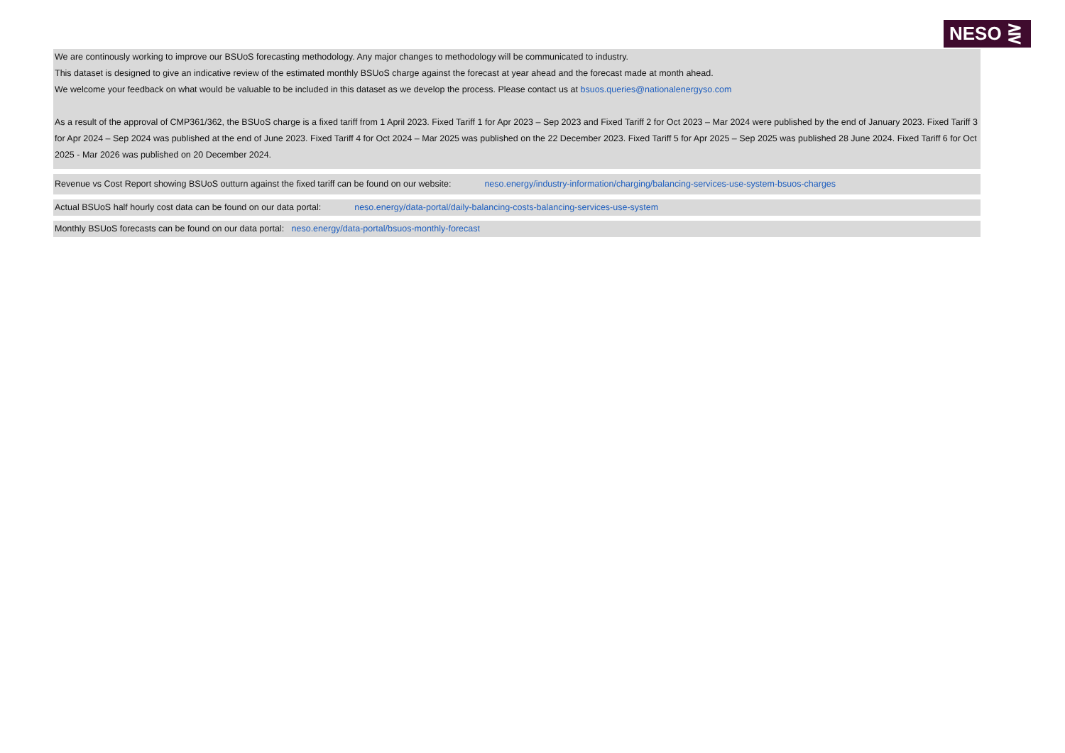NESO ⋛
We are continously working to improve our BSUoS forecasting methodology. Any major changes to methodology will be communicated to industry.
This dataset is designed to give an indicative review of the estimated monthly BSUoS charge against the forecast at year ahead and the forecast made at month ahead.
We welcome your feedback on what would be valuable to be included in this dataset as we develop the process. Please contact us at bsuos.queries@nationalenergyso.com
As a result of the approval of CMP361/362, the BSUoS charge is a fixed tariff from 1 April 2023. Fixed Tariff 1 for Apr 2023 – Sep 2023 and Fixed Tariff 2 for Oct 2023 – Mar 2024 were published by the end of January 2023. Fixed Tariff 3 for Apr 2024 – Sep 2024 was published at the end of June 2023. Fixed Tariff 4 for Oct 2024 – Mar 2025 was published on the 22 December 2023. Fixed Tariff 5 for Apr 2025 – Sep 2025 was published 28 June 2024. Fixed Tariff 6 for Oct 2025 - Mar 2026 was published on 20 December 2024.
Revenue vs Cost Report showing BSUoS outturn against the fixed tariff can be found on our website: neso.energy/industry-information/charging/balancing-services-use-system-bsuos-charges
Actual BSUoS half hourly cost data can be found on our data portal: neso.energy/data-portal/daily-balancing-costs-balancing-services-use-system
Monthly BSUoS forecasts can be found on our data portal: neso.energy/data-portal/bsuos-monthly-forecast